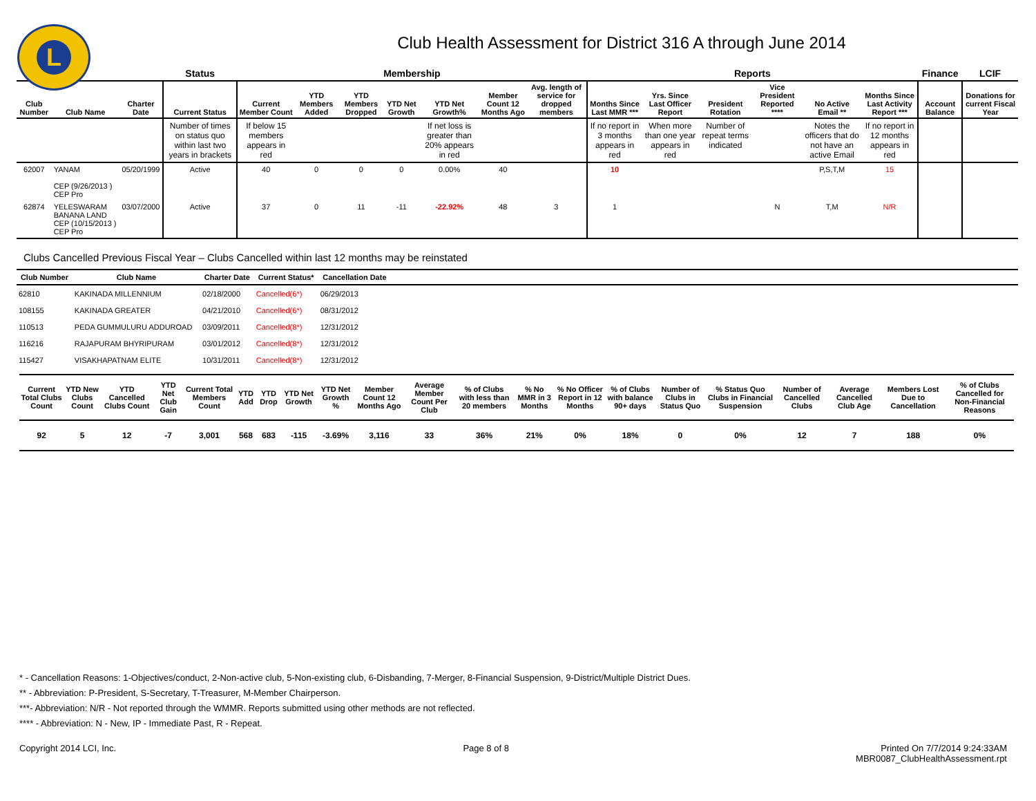L
Club Health Assessment for District 316 A through June 2014
| | | | Status | Membership | | | | | | | Reports | | | | | | Finance | LCIF |
| --- | --- | --- | --- | --- | --- | --- | --- | --- | --- | --- | --- | --- | --- | --- | --- | --- | --- | --- |
| Club Number | Club Name | Charter Date | Current Status | Current Member Count | YTD Members Added | YTD Members Dropped | YTD Net Growth | YTD Net Growth% | Member Count 12 Months Ago | Avg. length of service for dropped members | Months Since Last MMR *** | Yrs. Since Last Officer Report | President Rotation | Vice President Reported **** | No Active Email ** | Months Since Last Activity Report *** | Account Balance | Donations for current Fiscal Year |
| | | | Number of times on status quo within last two years in brackets | If below 15 members appears in red | | | | If net loss is greater than 20% appears in red | | | If no report in 3 months appears in red | When more than one year appears in red | Number of repeat terms indicated | | Notes the officers that do not have an active Email | If no report in 12 months appears in red | | |
| 62007 | YANAM CEP (9/26/2013 ) CEP Pro | 05/20/1999 | Active | 40 | 0 | 0 | 0 | 0.00% | 40 | | 10 | | | | P,S,T,M | 15 | | |
| 62874 | YELESWARAM BANANA LAND CEP (10/15/2013 ) CEP Pro | 03/07/2000 | Active | 37 | 0 | 11 | -11 | -22.92% | 48 | 3 | 1 | | | N | T,M | N/R | | |
Clubs Cancelled Previous Fiscal Year – Clubs Cancelled within last 12 months may be reinstated
| Club Number | Club Name | Charter Date | Current Status* | Cancellation Date | |
| --- | --- | --- | --- | --- | --- |
| 62810 | KAKINADA MILLENNIUM | 02/18/2000 | Cancelled(6*) | 06/29/2013 | |
| 108155 | KAKINADA GREATER | 04/21/2010 | Cancelled(6*) | 08/31/2012 | |
| 110513 | PEDA GUMMULURU ADDUROAD | 03/09/2011 | Cancelled(8*) | 12/31/2012 | |
| 116216 | RAJAPURAM BHYRIPURAM | 03/01/2012 | Cancelled(8*) | 12/31/2012 | |
| 115427 | VISAKHAPATNAM ELITE | 10/31/2011 | Cancelled(8*) | 12/31/2012 | |
| Current Total Clubs Count | YTD New Clubs Count | YTD Cancelled Clubs Count | YTD Net Club Gain | Current Total Members Count | YTD Add | YTD Drop | YTD Net Growth | YTD Net Growth % | Member Count 12 Months Ago | Average Member Count Per Club | % of Clubs with less than 20 members | % No MMR in 3 Months | % No Officer Report in 12 Months | % of Clubs with balance 90+ days | Number of Clubs in Status Quo | % Status Quo Clubs in Financial Suspension | Number of Cancelled Clubs | Average Cancelled Club Age | Members Lost Due to Cancellation | % of Clubs Cancelled for Non-Financial Reasons |
| --- | --- | --- | --- | --- | --- | --- | --- | --- | --- | --- | --- | --- | --- | --- | --- | --- | --- | --- | --- | --- |
| 92 | 5 | 12 | -7 | 3,001 | 568 | 683 | -115 | -3.69% | 3,116 | 33 | 36% | 21% | 0% | 18% | 0 | 0% | 12 | 7 | 188 | 0% |
* - Cancellation Reasons: 1-Objectives/conduct, 2-Non-active club, 5-Non-existing club, 6-Disbanding, 7-Merger, 8-Financial Suspension, 9-District/Multiple District Dues.
** - Abbreviation: P-President, S-Secretary, T-Treasurer, M-Member Chairperson.
***- Abbreviation: N/R - Not reported through the WMMR. Reports submitted using other methods are not reflected.
**** - Abbreviation: N - New, IP - Immediate Past, R - Repeat.
Copyright 2014 LCI, Inc. Page 8 of 8 Printed On 7/7/2014 9:24:33AM
MBR0087_ClubHealthAssessment.rpt